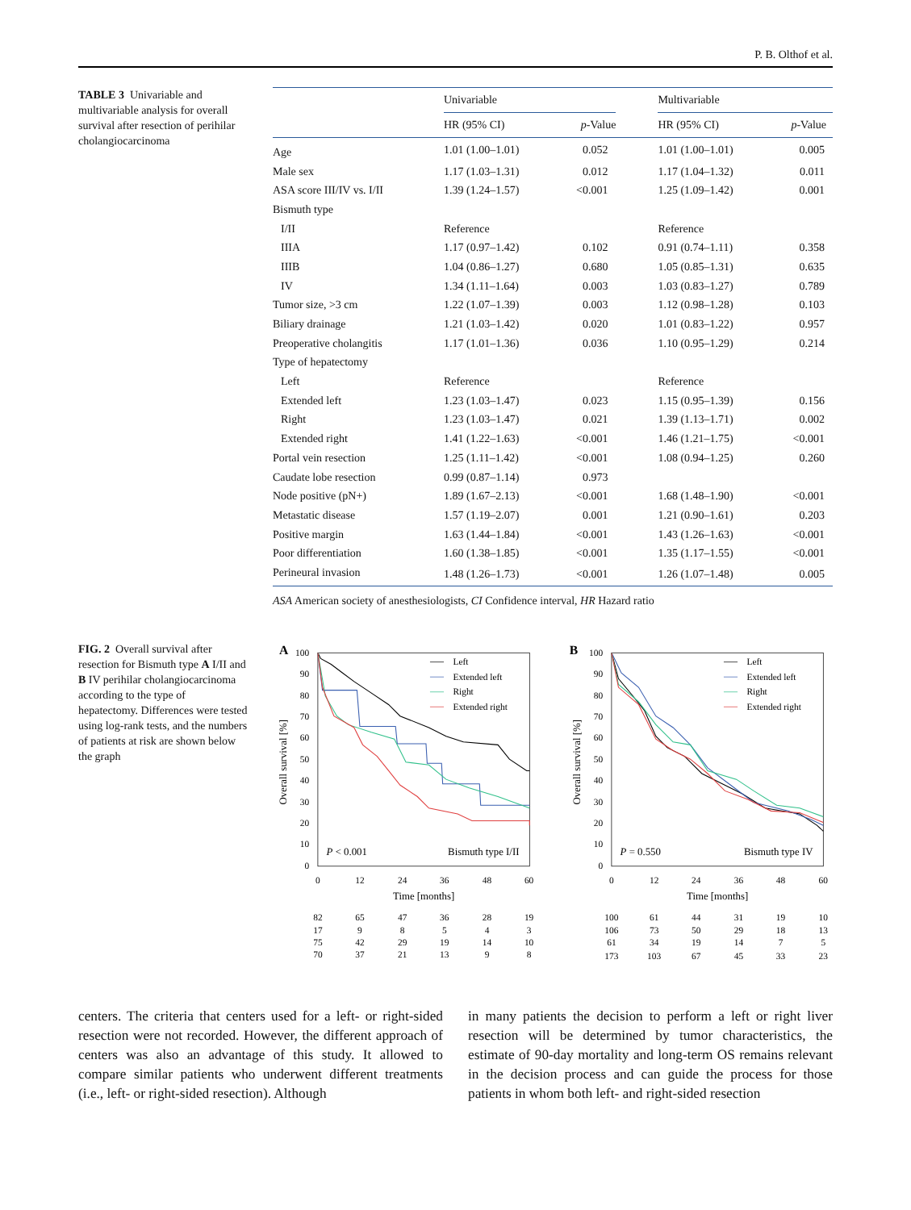P. B. Olthof et al.
TABLE 3 Univariable and multivariable analysis for overall survival after resection of perihilar cholangiocarcinoma
| | Univariable | | | Multivariable | |
| --- | --- | --- | --- | --- | --- |
| | HR (95% CI) | p -Value | | HR (95% CI) | p -Value |
| Age | 1.01 (1.00–1.01) | 0.052 | | 1.01 (1.00–1.01) | 0.005 |
| Male sex | 1.17 (1.03–1.31) | 0.012 | | 1.17 (1.04–1.32) | 0.011 |
| ASA score III/IV vs. I/II | 1.39 (1.24–1.57) | <0.001 | | 1.25 (1.09–1.42) | 0.001 |
| Bismuth type | | | | | |
| I/II | Reference | | | Reference | |
| IIIA | 1.17 (0.97–1.42) | 0.102 | | 0.91 (0.74–1.11) | 0.358 |
| IIIB | 1.04 (0.86–1.27) | 0.680 | | 1.05 (0.85–1.31) | 0.635 |
| IV | 1.34 (1.11–1.64) | 0.003 | | 1.03 (0.83–1.27) | 0.789 |
| Tumor size, >3 cm | 1.22 (1.07–1.39) | 0.003 | | 1.12 (0.98–1.28) | 0.103 |
| Biliary drainage | 1.21 (1.03–1.42) | 0.020 | | 1.01 (0.83–1.22) | 0.957 |
| Preoperative cholangitis | 1.17 (1.01–1.36) | 0.036 | | 1.10 (0.95–1.29) | 0.214 |
| Type of hepatectomy | | | | | |
| Left | Reference | | | Reference | |
| Extended left | 1.23 (1.03–1.47) | 0.023 | | 1.15 (0.95–1.39) | 0.156 |
| Right | 1.23 (1.03–1.47) | 0.021 | | 1.39 (1.13–1.71) | 0.002 |
| Extended right | 1.41 (1.22–1.63) | <0.001 | | 1.46 (1.21–1.75) | <0.001 |
| Portal vein resection | 1.25 (1.11–1.42) | <0.001 | | 1.08 (0.94–1.25) | 0.260 |
| Caudate lobe resection | 0.99 (0.87–1.14) | 0.973 | | | |
| Node positive (pN+) | 1.89 (1.67–2.13) | <0.001 | | 1.68 (1.48–1.90) | <0.001 |
| Metastatic disease | 1.57 (1.19–2.07) | 0.001 | | 1.21 (0.90–1.61) | 0.203 |
| Positive margin | 1.63 (1.44–1.84) | <0.001 | | 1.43 (1.26–1.63) | <0.001 |
| Poor differentiation | 1.60 (1.38–1.85) | <0.001 | | 1.35 (1.17–1.55) | <0.001 |
| Perineural invasion | 1.48 (1.26–1.73) | <0.001 | | 1.26 (1.07–1.48) | 0.005 |
ASA American society of anesthesiologists, CI Confidence interval, HR Hazard ratio
FIG. 2 Overall survival after resection for Bismuth type A I/II and B IV perihilar cholangiocarcinoma according to the type of hepatectomy. Differences were tested using log-rank tests, and the numbers of patients at risk are shown below the graph
A
100
90
80
70
60
50
40
30
20
10
0
Overall survival [%]
0
12
24
36
48
60
Time [months]
Left
Extended left
Right
Extended right
P < 0.001
Bismuth type I/II
82
65
47
36
28
19
17
9
8
5
4
3
75
42
29
19
14
10
70
37
21
13
9
8
B
100
90
80
70
60
50
40
30
20
10
0
Overall survival [%]
0
12
24
36
48
60
Time [months]
Left
Extended left
Right
Extended right
P = 0.550
Bismuth type IV
100
61
44
31
19
10
106
73
50
29
18
13
61
34
19
14
7
5
173
103
67
45
33
23
centers. The criteria that centers used for a left- or right-sided resection were not recorded. However, the different approach of centers was also an advantage of this study. It allowed to compare similar patients who underwent different treatments (i.e., left- or right-sided resection). Although
in many patients the decision to perform a left or right liver resection will be determined by tumor characteristics, the estimate of 90-day mortality and long-term OS remains relevant in the decision process and can guide the process for those patients in whom both left- and right-sided resection